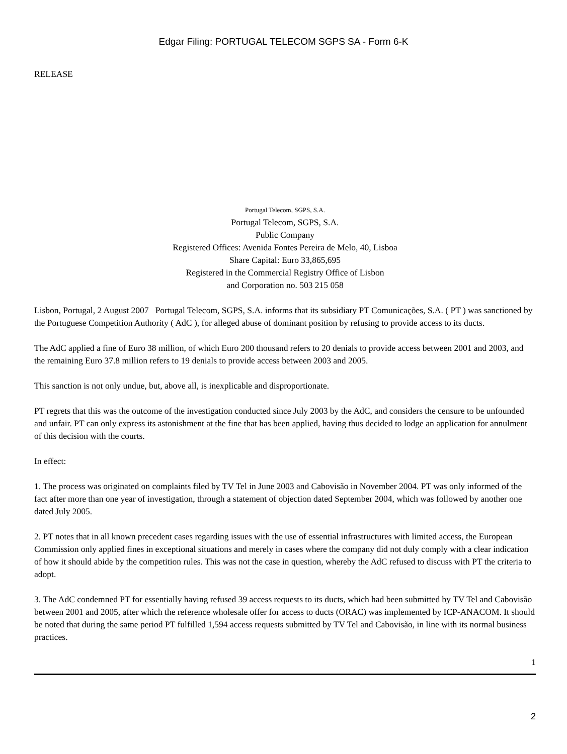Edgar Filing: PORTUGAL TELECOM SGPS SA - Form 6-K
RELEASE
Portugal Telecom, SGPS, S.A.
Portugal Telecom, SGPS, S.A.
Public Company
Registered Offices: Avenida Fontes Pereira de Melo, 40, Lisboa
Share Capital: Euro 33,865,695
Registered in the Commercial Registry Office of Lisbon
and Corporation no. 503 215 058
Lisbon, Portugal, 2 August 2007 Portugal Telecom, SGPS, S.A. informs that its subsidiary PT Comunicações, S.A. ( PT ) was sanctioned by the Portuguese Competition Authority ( AdC ), for alleged abuse of dominant position by refusing to provide access to its ducts.
The AdC applied a fine of Euro 38 million, of which Euro 200 thousand refers to 20 denials to provide access between 2001 and 2003, and the remaining Euro 37.8 million refers to 19 denials to provide access between 2003 and 2005.
This sanction is not only undue, but, above all, is inexplicable and disproportionate.
PT regrets that this was the outcome of the investigation conducted since July 2003 by the AdC, and considers the censure to be unfounded and unfair. PT can only express its astonishment at the fine that has been applied, having thus decided to lodge an application for annulment of this decision with the courts.
In effect:
1. The process was originated on complaints filed by TV Tel in June 2003 and Cabovisão in November 2004. PT was only informed of the fact after more than one year of investigation, through a statement of objection dated September 2004, which was followed by another one dated July 2005.
2. PT notes that in all known precedent cases regarding issues with the use of essential infrastructures with limited access, the European Commission only applied fines in exceptional situations and merely in cases where the company did not duly comply with a clear indication of how it should abide by the competition rules. This was not the case in question, whereby the AdC refused to discuss with PT the criteria to adopt.
3. The AdC condemned PT for essentially having refused 39 access requests to its ducts, which had been submitted by TV Tel and Cabovisão between 2001 and 2005, after which the reference wholesale offer for access to ducts (ORAC) was implemented by ICP-ANACOM. It should be noted that during the same period PT fulfilled 1,594 access requests submitted by TV Tel and Cabovisão, in line with its normal business practices.
1
2